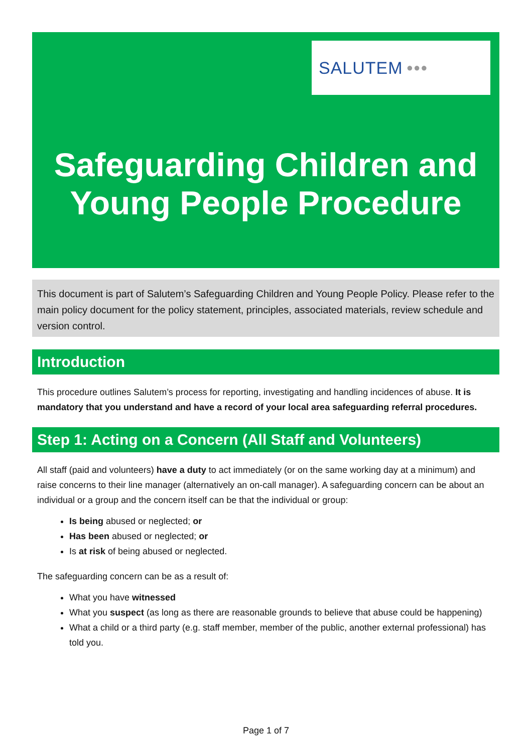SALUTEM ●●●
Safeguarding Children and Young People Procedure
This document is part of Salutem’s Safeguarding Children and Young People Policy. Please refer to the main policy document for the policy statement, principles, associated materials, review schedule and version control.
Introduction
This procedure outlines Salutem’s process for reporting, investigating and handling incidences of abuse. It is mandatory that you understand and have a record of your local area safeguarding referral procedures.
Step 1: Acting on a Concern (All Staff and Volunteers)
All staff (paid and volunteers) have a duty to act immediately (or on the same working day at a minimum) and raise concerns to their line manager (alternatively an on-call manager). A safeguarding concern can be about an individual or a group and the concern itself can be that the individual or group:
Is being abused or neglected; or
Has been abused or neglected; or
Is at risk of being abused or neglected.
The safeguarding concern can be as a result of:
What you have witnessed
What you suspect (as long as there are reasonable grounds to believe that abuse could be happening)
What a child or a third party (e.g. staff member, member of the public, another external professional) has told you.
Page 1 of 7